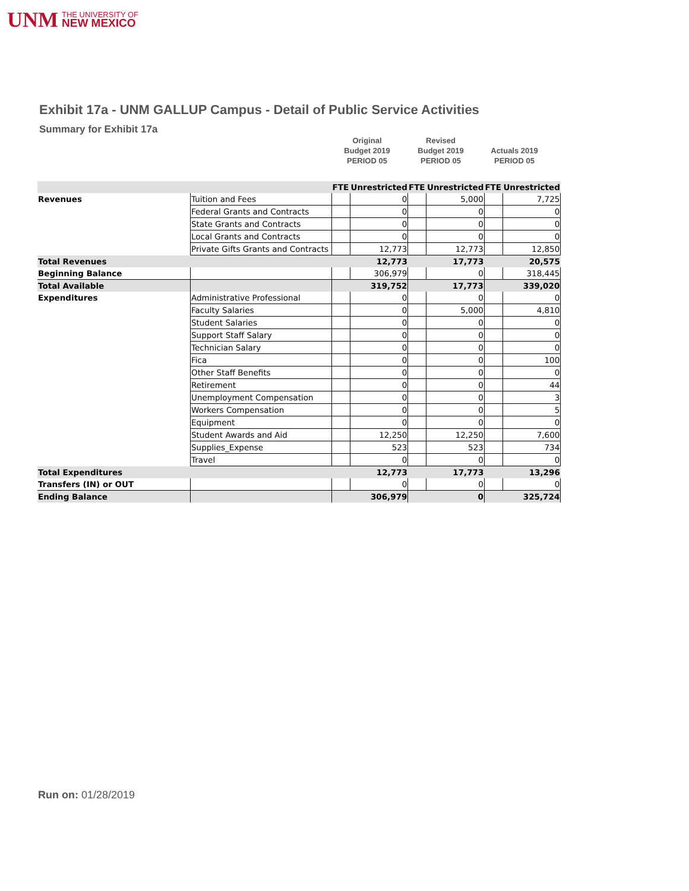UNM THE UNIVERSITY OF
NEW MEXICO
Exhibit 17a - UNM GALLUP Campus - Detail of Public Service Activities
Summary for Exhibit 17a
Original
Budget 2019
PERIOD 05
Revised
Budget 2019
PERIOD 05
Actuals 2019
PERIOD 05
| | | FTE | Unrestricted | FTE | Unrestricted | FTE | Unrestricted |
| Revenues | Tuition and Fees | | 0 | | 5,000 | | 7,725 |
| | Federal Grants and Contracts | | 0 | | 0 | | 0 |
| | State Grants and Contracts | | 0 | | 0 | | 0 |
| | Local Grants and Contracts | | 0 | | 0 | | 0 |
| | Private Gifts Grants and Contracts | | 12,773 | | 12,773 | | 12,850 |
| Total Revenues | | | 12,773 | | 17,773 | | 20,575 |
| Beginning Balance | | | 306,979 | | 0 | | 318,445 |
| Total Available | | | 319,752 | | 17,773 | | 339,020 |
| Expenditures | Administrative Professional | | 0 | | 0 | | 0 |
| | Faculty Salaries | | 0 | | 5,000 | | 4,810 |
| | Student Salaries | | 0 | | 0 | | 0 |
| | Support Staff Salary | | 0 | | 0 | | 0 |
| | Technician Salary | | 0 | | 0 | | 0 |
| | Fica | | 0 | | 0 | | 100 |
| | Other Staff Benefits | | 0 | | 0 | | 0 |
| | Retirement | | 0 | | 0 | | 44 |
| | Unemployment Compensation | | 0 | | 0 | | 3 |
| | Workers Compensation | | 0 | | 0 | | 5 |
| | Equipment | | 0 | | 0 | | 0 |
| | Student Awards and Aid | | 12,250 | | 12,250 | | 7,600 |
| | Supplies_Expense | | 523 | | 523 | | 734 |
| | Travel | | 0 | | 0 | | 0 |
| Total Expenditures | | | 12,773 | | 17,773 | | 13,296 |
| Transfers (IN) or OUT | | | 0 | | 0 | | 0 |
| Ending Balance | | | 306,979 | | 0 | | 325,724 |
Run on: 01/28/2019